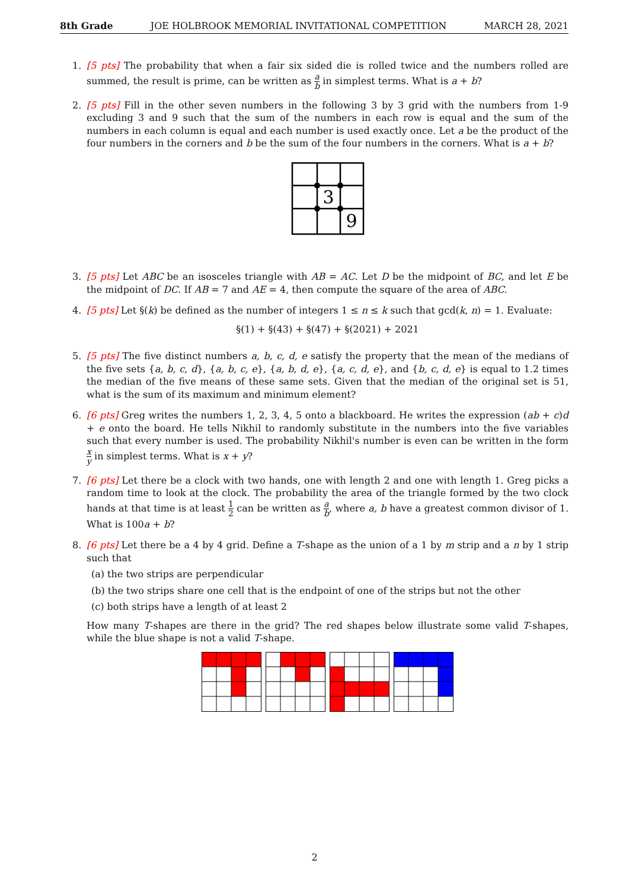8th Grade JOE HOLBROOK MEMORIAL INVITATIONAL COMPETITION MARCH 28, 2021
1. [5 pts] The probability that when a fair six sided die is rolled twice and the numbers rolled are summed, the result is prime, can be written as a b in simplest terms. What is a + b?
2. [5 pts] Fill in the other seven numbers in the following 3 by 3 grid with the numbers from 1-9 excluding 3 and 9 such that the sum of the numbers in each row is equal and the sum of the numbers in each column is equal and each number is used exactly once. Let a be the product of the four numbers in the corners and b be the sum of the four numbers in the corners. What is a + b?
3
9
3. [5 pts] Let ABC be an isosceles triangle with AB = AC. Let D be the midpoint of BC, and let E be the midpoint of DC. If AB = 7 and AE = 4, then compute the square of the area of ABC.
4. [5 pts] Let §(k) be defined as the number of integers 1 ≤ n ≤ k such that gcd(k, n) = 1. Evaluate:
§(1) + §(43) + §(47) + §(2021) + 2021
5. [5 pts] The five distinct numbers a, b, c, d, e satisfy the property that the mean of the medians of the five sets {a, b, c, d}, {a, b, c, e}, {a, b, d, e}, {a, c, d, e}, and {b, c, d, e} is equal to 1.2 times the median of the five means of these same sets. Given that the median of the original set is 51, what is the sum of its maximum and minimum element?
6. [6 pts] Greg writes the numbers 1, 2, 3, 4, 5 onto a blackboard. He writes the expression (ab + c)d + e onto the board. He tells Nikhil to randomly substitute in the numbers into the five variables such that every number is used. The probability Nikhil's number is even can be written in the form x y in simplest terms. What is x + y?
7. [6 pts] Let there be a clock with two hands, one with length 2 and one with length 1. Greg picks a random time to look at the clock. The probability the area of the triangle formed by the two clock hands at that time is at least 1 2 can be written as a b, where a, b have a greatest common divisor of 1. What is 100a + b?
8. [6 pts] Let there be a 4 by 4 grid. Define a T-shape as the union of a 1 by m strip and a n by 1 strip such that
(a) the two strips are perpendicular
(b) the two strips share one cell that is the endpoint of one of the strips but not the other
(c) both strips have a length of at least 2
How many T-shapes are there in the grid? The red shapes below illustrate some valid T-shapes, while the blue shape is not a valid T-shape.
2